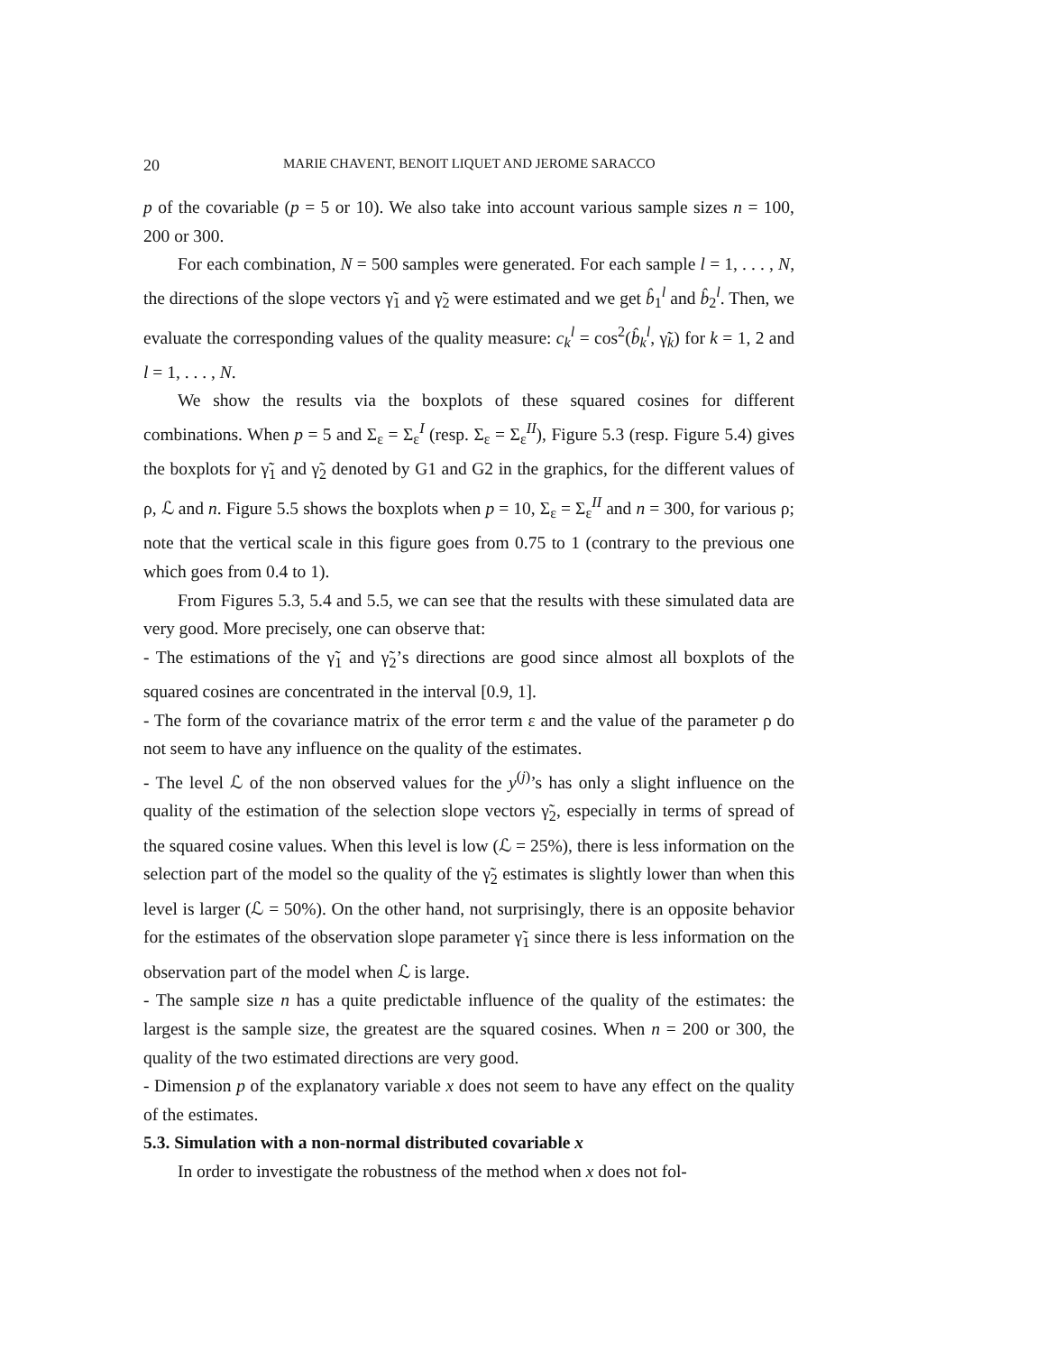20 MARIE CHAVENT, BENOIT LIQUET AND JEROME SARACCO
p of the covariable (p = 5 or 10). We also take into account various sample sizes n = 100, 200 or 300.
For each combination, N = 500 samples were generated. For each sample l = 1, . . . , N, the directions of the slope vectors γ̃<sub>1</sub> and γ̃<sub>2</sub> were estimated and we get b̂<sub>1</sub><sup>l</sup> and b̂<sub>2</sub><sup>l</sup>. Then, we evaluate the corresponding values of the quality measure: c<sub>k</sub><sup>l</sup> = cos<sup>2</sup>(b̂<sub>k</sub><sup>l</sup>, γ̃<sub>k</sub>) for k = 1, 2 and l = 1, . . . , N.
We show the results via the boxplots of these squared cosines for different combinations. When p = 5 and Σ<sub>ε</sub> = Σ<sub>ε</sub><sup>I</sup> (resp. Σ<sub>ε</sub> = Σ<sub>ε</sub><sup>II</sup>), Figure 5.3 (resp. Figure 5.4) gives the boxplots for γ̃<sub>1</sub> and γ̃<sub>2</sub> denoted by G1 and G2 in the graphics, for the different values of ρ, ℒ and n. Figure 5.5 shows the boxplots when p = 10, Σ<sub>ε</sub> = Σ<sub>ε</sub><sup>II</sup> and n = 300, for various ρ; note that the vertical scale in this figure goes from 0.75 to 1 (contrary to the previous one which goes from 0.4 to 1).
From Figures 5.3, 5.4 and 5.5, we can see that the results with these simulated data are very good. More precisely, one can observe that:
- The estimations of the γ̃<sub>1</sub> and γ̃<sub>2</sub>’s directions are good since almost all boxplots of the squared cosines are concentrated in the interval [0.9, 1].
- The form of the covariance matrix of the error term ε and the value of the parameter ρ do not seem to have any influence on the quality of the estimates.
- The level ℒ of the non observed values for the y<sup>(j)</sup>’s has only a slight influence on the quality of the estimation of the selection slope vectors γ̃<sub>2</sub>, especially in terms of spread of the squared cosine values. When this level is low (ℒ = 25%), there is less information on the selection part of the model so the quality of the γ̃<sub>2</sub> estimates is slightly lower than when this level is larger (ℒ = 50%). On the other hand, not surprisingly, there is an opposite behavior for the estimates of the observation slope parameter γ̃<sub>1</sub> since there is less information on the observation part of the model when ℒ is large.
- The sample size n has a quite predictable influence of the quality of the estimates: the largest is the sample size, the greatest are the squared cosines. When n = 200 or 300, the quality of the two estimated directions are very good.
- Dimension p of the explanatory variable x does not seem to have any effect on the quality of the estimates.
5.3. Simulation with a non-normal distributed covariable x
In order to investigate the robustness of the method when x does not fol-